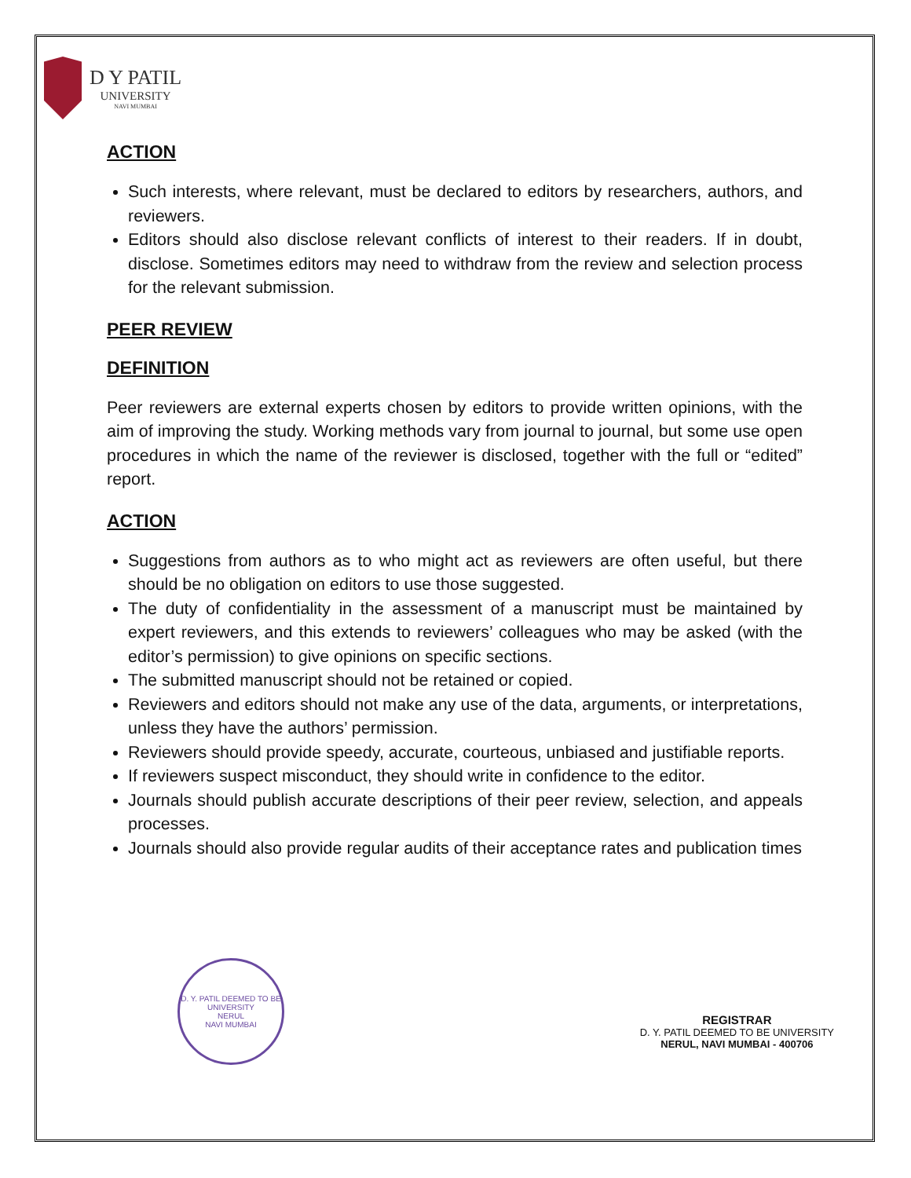D Y PATIL
UNIVERSITY
NAVI MUMBAI
ACTION
Such interests, where relevant, must be declared to editors by researchers, authors, and reviewers.
Editors should also disclose relevant conflicts of interest to their readers. If in doubt, disclose. Sometimes editors may need to withdraw from the review and selection process for the relevant submission.
PEER REVIEW
DEFINITION
Peer reviewers are external experts chosen by editors to provide written opinions, with the aim of improving the study. Working methods vary from journal to journal, but some use open procedures in which the name of the reviewer is disclosed, together with the full or “edited” report.
ACTION
Suggestions from authors as to who might act as reviewers are often useful, but there should be no obligation on editors to use those suggested.
The duty of confidentiality in the assessment of a manuscript must be maintained by expert reviewers, and this extends to reviewers’ colleagues who may be asked (with the editor’s permission) to give opinions on specific sections.
The submitted manuscript should not be retained or copied.
Reviewers and editors should not make any use of the data, arguments, or interpretations, unless they have the authors’ permission.
Reviewers should provide speedy, accurate, courteous, unbiased and justifiable reports.
If reviewers suspect misconduct, they should write in confidence to the editor.
Journals should publish accurate descriptions of their peer review, selection, and appeals processes.
Journals should also provide regular audits of their acceptance rates and publication times
D. Y. PATIL DEEMED TO BE UNIVERSITY
NERUL
NAVI MUMBAI
REGISTRAR
D. Y. PATIL DEEMED TO BE UNIVERSITY
NERUL, NAVI MUMBAI - 400706